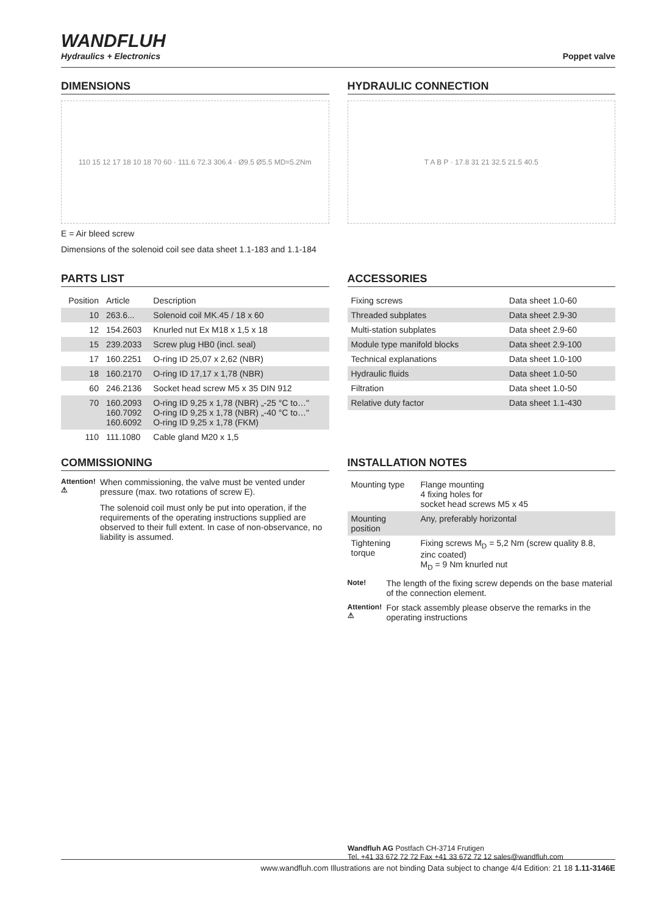WANDFLUH
Hydraulics + Electronics
Poppet valve
DIMENSIONS
110 15 12 17 18 10 18 70 60 · 111.6 72.3 306.4 · Ø9.5 Ø5.5 MD=5.2Nm
E = Air bleed screw
Dimensions of the solenoid coil see data sheet 1.1-183 and 1.1-184
HYDRAULIC CONNECTION
T A B P · 17.8 31 21 32.5 21.5 40.5
PARTS LIST
| Position | Article | Description |
| --- | --- | --- |
| 10 | 263.6... | Solenoid coil MK.45 / 18 x 60 |
| 12 | 154.2603 | Knurled nut Ex M18 x 1,5 x 18 |
| 15 | 239.2033 | Screw plug HB0 (incl. seal) |
| 17 | 160.2251 | O-ring ID 25,07 x 2,62 (NBR) |
| 18 | 160.2170 | O-ring ID 17,17 x 1,78 (NBR) |
| 60 | 246.2136 | Socket head screw M5 x 35 DIN 912 |
| 70 | 160.2093 160.7092 160.6092 | O-ring ID 9,25 x 1,78 (NBR) „-25 °C to…" O-ring ID 9,25 x 1,78 (NBR) „-40 °C to…" O-ring ID 9,25 x 1,78 (FKM) |
| 110 | 111.1080 | Cable gland M20 x 1,5 |
ACCESSORIES
| Fixing screws | Data sheet 1.0-60 |
| Threaded subplates | Data sheet 2.9-30 |
| Multi-station subplates | Data sheet 2.9-60 |
| Module type manifold blocks | Data sheet 2.9-100 |
| Technical explanations | Data sheet 1.0-100 |
| Hydraulic fluids | Data sheet 1.0-50 |
| Filtration | Data sheet 1.0-50 |
| Relative duty factor | Data sheet 1.1-430 |
COMMISSIONING
Attention! ⚠
When commissioning, the valve must be vented under pressure (max. two rotations of screw E).
The solenoid coil must only be put into operation, if the requirements of the operating instructions supplied are observed to their full extent. In case of non-observance, no liability is assumed.
INSTALLATION NOTES
| Mounting type | Flange mounting 4 fixing holes for socket head screws M5 x 45 |
| Mounting position | Any, preferably horizontal |
| Tightening torque | Fixing screws M<sub>D</sub> = 5,2 Nm (screw quality 8.8, zinc coated) M<sub>D</sub> = 9 Nm knurled nut |
Note!
The length of the fixing screw depends on the base material of the connection element.
Attention! ⚠
For stack assembly please observe the remarks in the operating instructions
Wandfluh AG Postfach CH-3714 Frutigen
Tel. +41 33 672 72 72 Fax +41 33 672 72 12 sales@wandfluh.com
www.wandfluh.com Illustrations are not binding Data subject to change 4/4 Edition: 21 18 1.11-3146E